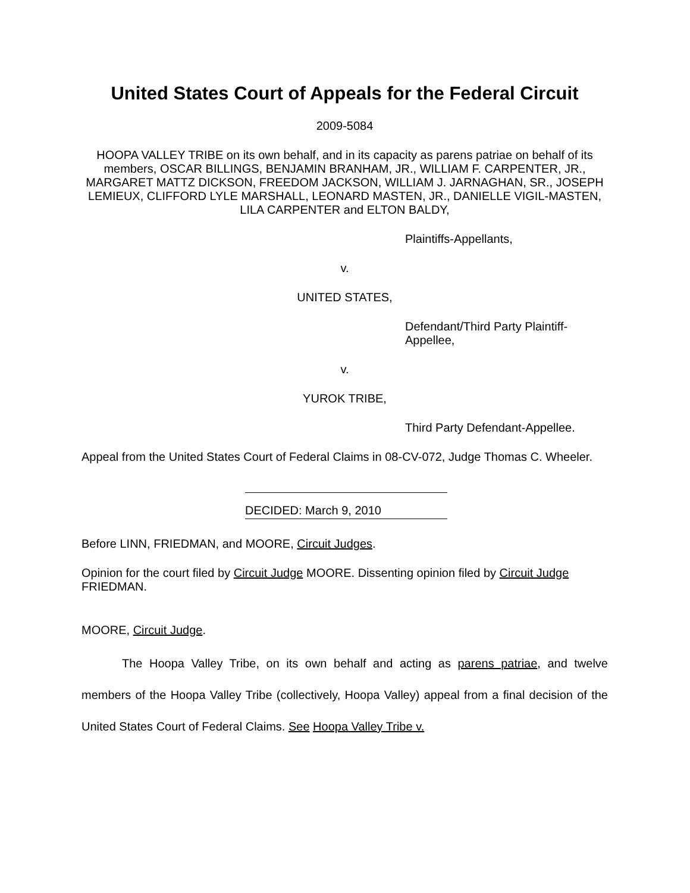United States Court of Appeals for the Federal Circuit
2009-5084
HOOPA VALLEY TRIBE on its own behalf, and in its capacity as parens patriae on behalf of its members, OSCAR BILLINGS, BENJAMIN BRANHAM, JR., WILLIAM F. CARPENTER, JR., MARGARET MATTZ DICKSON, FREEDOM JACKSON, WILLIAM J. JARNAGHAN, SR., JOSEPH LEMIEUX, CLIFFORD LYLE MARSHALL, LEONARD MASTEN, JR., DANIELLE VIGIL-MASTEN, LILA CARPENTER and ELTON BALDY,
Plaintiffs-Appellants,
v.
UNITED STATES,
Defendant/Third Party Plaintiff-
Appellee,
v.
YUROK TRIBE,
Third Party Defendant-Appellee.
Appeal from the United States Court of Federal Claims in 08-CV-072, Judge Thomas C. Wheeler.
DECIDED: March 9, 2010
Before LINN, FRIEDMAN, and MOORE, Circuit Judges.
Opinion for the court filed by Circuit Judge MOORE. Dissenting opinion filed by Circuit Judge FRIEDMAN.
MOORE, Circuit Judge.
The Hoopa Valley Tribe, on its own behalf and acting as parens patriae, and twelve members of the Hoopa Valley Tribe (collectively, Hoopa Valley) appeal from a final decision of the United States Court of Federal Claims. See Hoopa Valley Tribe v.